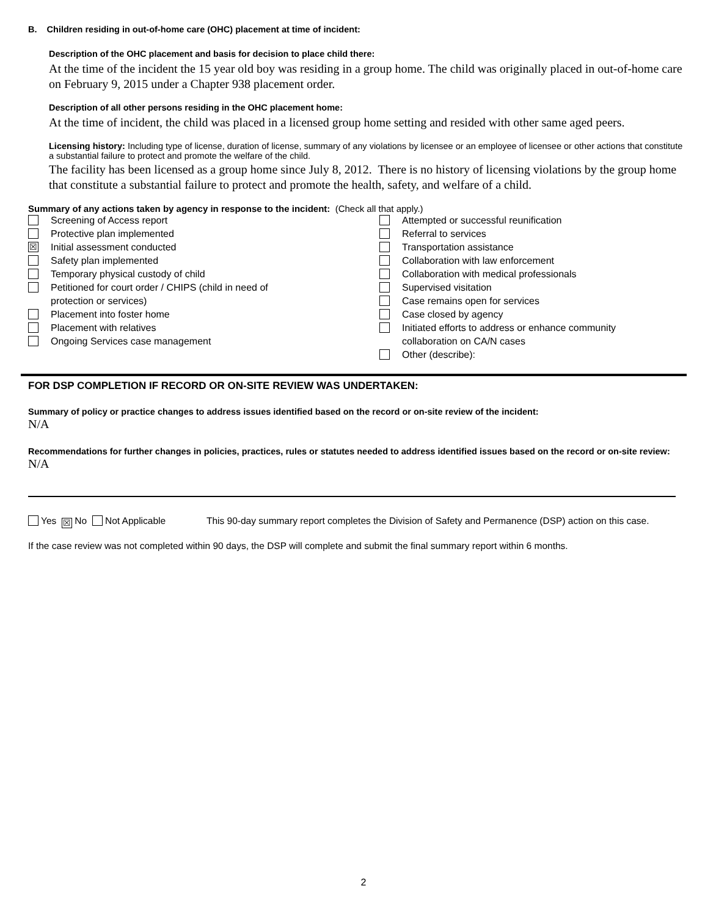B. Children residing in out-of-home care (OHC) placement at time of incident:
Description of the OHC placement and basis for decision to place child there:
At the time of the incident the 15 year old boy was residing in a group home. The child was originally placed in out-of-home care on February 9, 2015 under a Chapter 938 placement order.
Description of all other persons residing in the OHC placement home:
At the time of incident, the child was placed in a licensed group home setting and resided with other same aged peers.
Licensing history: Including type of license, duration of license, summary of any violations by licensee or an employee of licensee or other actions that constitute a substantial failure to protect and promote the welfare of the child.
The facility has been licensed as a group home since July 8, 2012. There is no history of licensing violations by the group home that constitute a substantial failure to protect and promote the health, safety, and welfare of a child.
Summary of any actions taken by agency in response to the incident: (Check all that apply.)
Screening of Access report
Protective plan implemented
☒ Initial assessment conducted
Safety plan implemented
Temporary physical custody of child
Petitioned for court order / CHIPS (child in need of
protection or services)
Placement into foster home
Placement with relatives
Ongoing Services case management
Attempted or successful reunification
Referral to services
Transportation assistance
Collaboration with law enforcement
Collaboration with medical professionals
Supervised visitation
Case remains open for services
Case closed by agency
Initiated efforts to address or enhance community
collaboration on CA/N cases
Other (describe):
FOR DSP COMPLETION IF RECORD OR ON-SITE REVIEW WAS UNDERTAKEN:
Summary of policy or practice changes to address issues identified based on the record or on-site review of the incident:
N/A
Recommendations for further changes in policies, practices, rules or statutes needed to address identified issues based on the record or on-site review:
N/A
Yes ☒ No Not Applicable This 90-day summary report completes the Division of Safety and Permanence (DSP) action on this case.
If the case review was not completed within 90 days, the DSP will complete and submit the final summary report within 6 months.
2